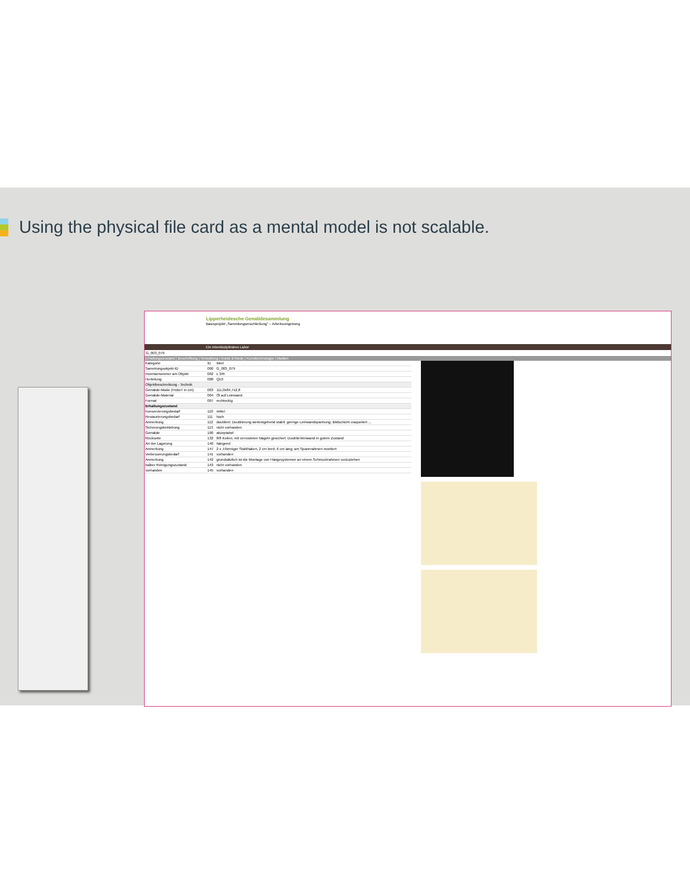Using the physical file card as a mental model is not scalable.
Lipperheidesche Gemäldesammlung
Basisprojekt „Sammlungserschließung“ – Arbeitsumgebung
Ein Interdisziplinäres Labor
G_003_079
Erhaltungszustand | Beschriftung | Verwaltung | Kunst & Mode | Kunsttechnologie | Medien
| Kategorie | ID | Wert |
| --- | --- | --- |
| Sammlungsobjekt-ID | 000 | G_003_079 |
| Inventarnummer am Objekt | 002 | L 3/R |
| Herleitung | 008 | Q10 |
| Objektbeschreibung - Technik | | |
| Gemälde-Maße (HxBxT in cm) | 003 | 111,0x84,7x2,8 |
| Gemälde-Material | 004 | Öl auf Leinwand |
| Format | 007 | rechteckig |
| Erhaltungszustand | | |
| Konservierungsbedarf | 110 | mittel |
| Restaurierungsbedarf | 111 | hoch |
| Anmerkung | 112 | doubliert; Doublierung weitestgehend stabil; geringe Leinwandspannung; Bildschicht craqueliert ... |
| Sicherungsbeklebung | 113 | nicht vorhanden |
| Gemälde | 100 | akzeptabel |
| Rückseite | 132 | 8/8 Keilen, mit verrosteten Nägeln gesichert; Doublierleinwand in gutem Zustand |
| Art der Lagerung | 140 | hängend |
| Anmerkung | 147 | 2 x J-förmiger Stahlhaken, 2 cm breit, 6 cm lang; am Spannrahmen montiert |
| Verbesserungsbedarf | 141 | vorhanden |
| Anmerkung | 142 | grundsätzlich ist die Montage von Hängesystemen an einem Schmuckrahmen vorzuziehen |
| halber Reinigungszustand | 143 | nicht vorhanden |
| vorhanden | 145 | vorhanden |